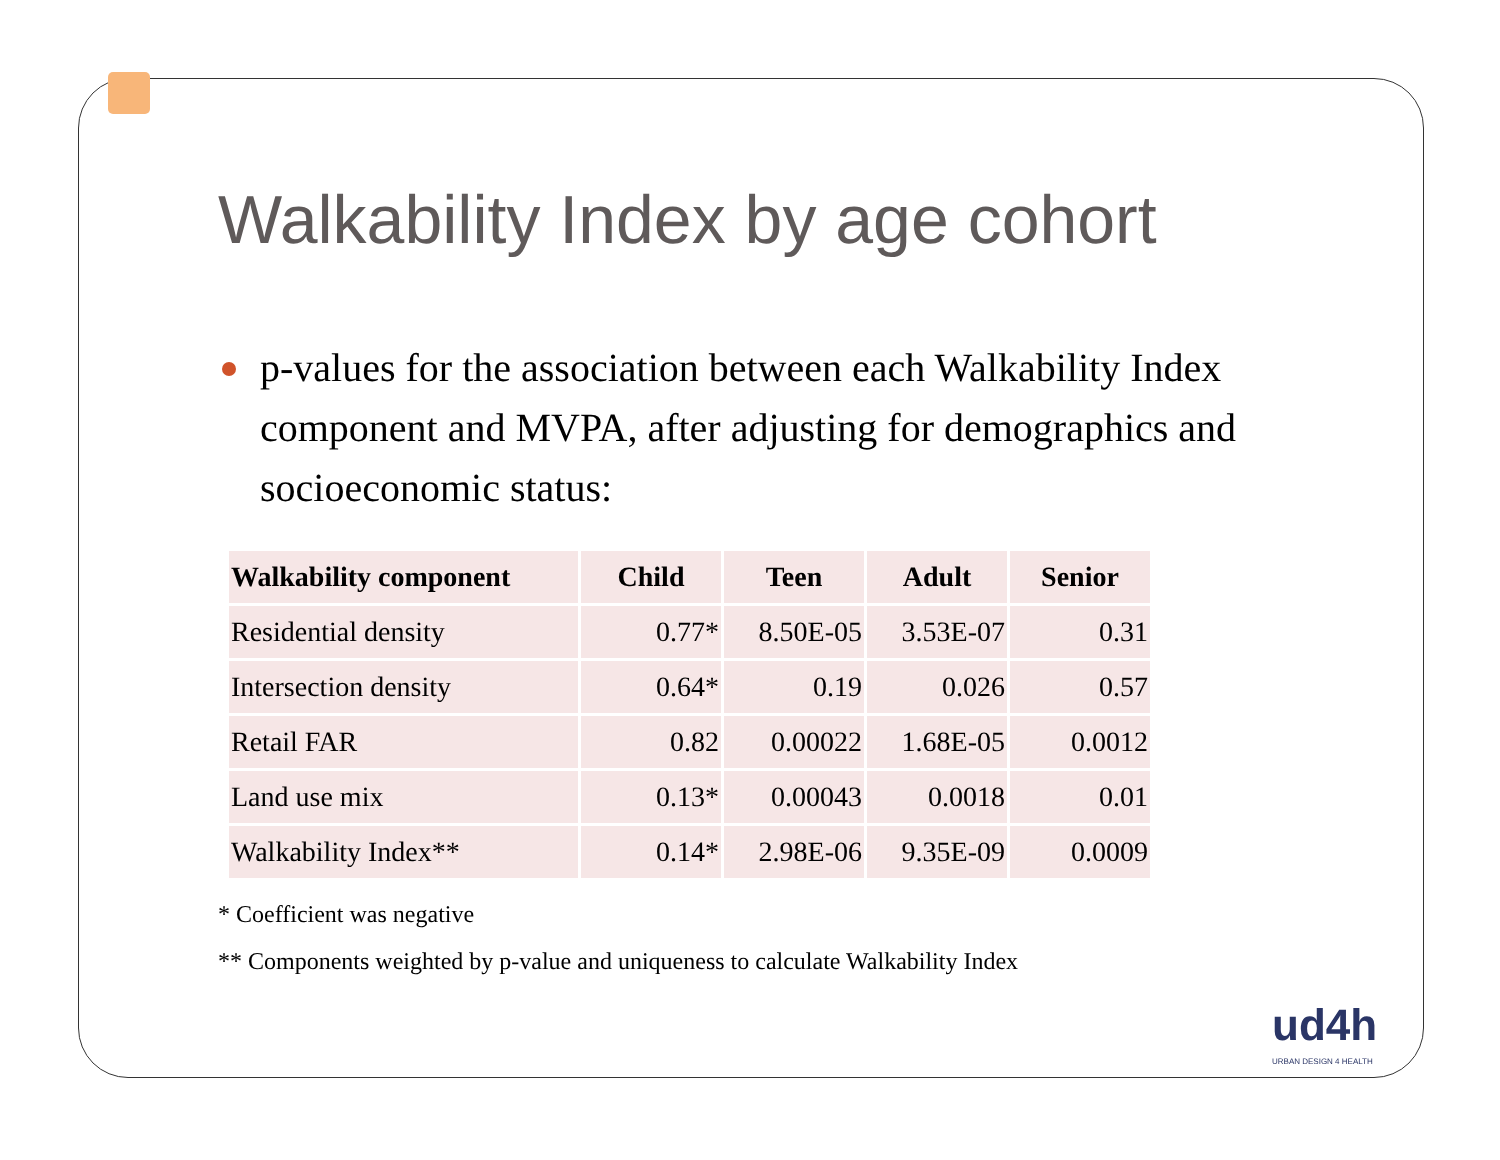Walkability Index by age cohort
p-values for the association between each Walkability Index component and MVPA, after adjusting for demographics and socioeconomic status:
| Walkability component | Child | Teen | Adult | Senior |
| --- | --- | --- | --- | --- |
| Residential density | 0.77* | 8.50E-05 | 3.53E-07 | 0.31 |
| Intersection density | 0.64* | 0.19 | 0.026 | 0.57 |
| Retail FAR | 0.82 | 0.00022 | 1.68E-05 | 0.0012 |
| Land use mix | 0.13* | 0.00043 | 0.0018 | 0.01 |
| Walkability Index** | 0.14* | 2.98E-06 | 9.35E-09 | 0.0009 |
* Coefficient was negative
** Components weighted by p-value and uniqueness to calculate Walkability Index
ud4h
URBAN DESIGN 4 HEALTH